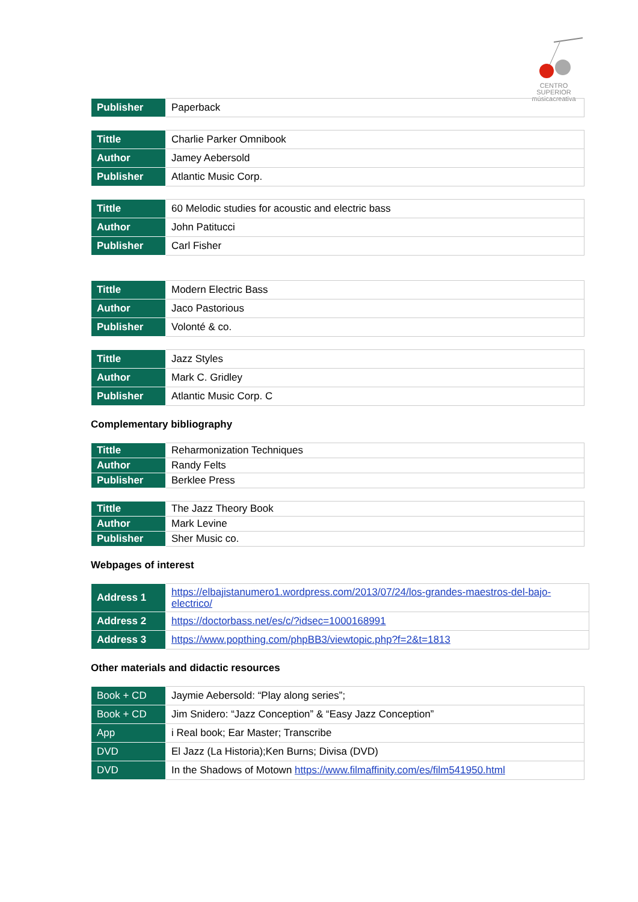CENTRO SUPERIOR
músicacreativa
| Publisher | Paperback |
| Tittle | Charlie Parker Omnibook |
| Author | Jamey Aebersold |
| Publisher | Atlantic Music Corp. |
| Tittle | 60 Melodic studies for acoustic and electric bass |
| Author | John Patitucci |
| Publisher | Carl Fisher |
| Tittle | Modern Electric Bass |
| Author | Jaco Pastorious |
| Publisher | Volonté & co. |
| Tittle | Jazz Styles |
| Author | Mark C. Gridley |
| Publisher | Atlantic Music Corp. C |
Complementary bibliography
| Tittle | Reharmonization Techniques |
| Author | Randy Felts |
| Publisher | Berklee Press |
| Tittle | The Jazz Theory Book |
| Author | Mark Levine |
| Publisher | Sher Music co. |
Webpages of interest
| Address 1 | https://elbajistanumero1.wordpress.com/2013/07/24/los-grandes-maestros-del-bajo-electrico/ |
| Address 2 | https://doctorbass.net/es/c/?idsec=1000168991 |
| Address 3 | https://www.popthing.com/phpBB3/viewtopic.php?f=2&t=1813 |
Other materials and didactic resources
| Book + CD | Jaymie Aebersold: “Play along series”; |
| Book + CD | Jim Snidero: “Jazz Conception” & “Easy Jazz Conception” |
| App | i Real book; Ear Master; Transcribe |
| DVD | El Jazz (La Historia);Ken Burns; Divisa (DVD) |
| DVD | In the Shadows of Motown https://www.filmaffinity.com/es/film541950.html |